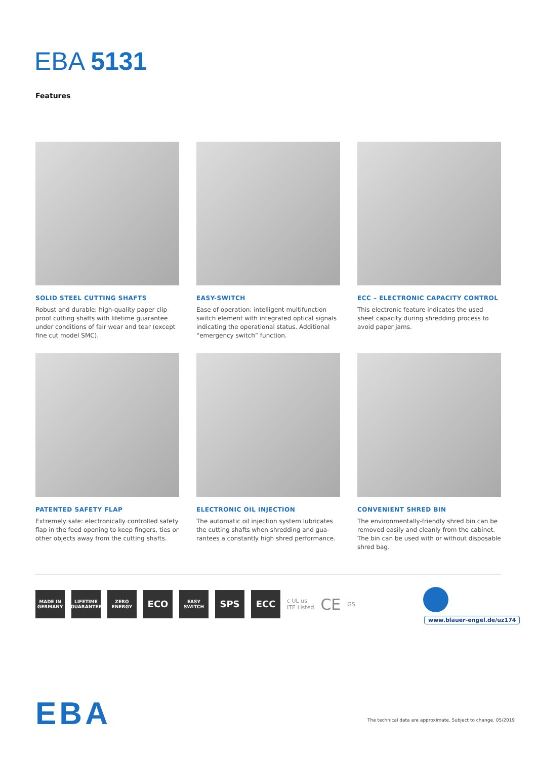EBA 5131
Features
SOLID STEEL CUTTING SHAFTS
Robust and durable: high-quality paper clip proof cutting shafts with lifetime guarantee under conditions of fair wear and tear (except fine cut model SMC).
EASY-SWITCH
Ease of operation: intelligent multifunction switch element with integrated optical signals indicating the operational status. Additional “emergency switch” function.
ECC – ELECTRONIC CAPACITY CONTROL
This electronic feature indicates the used sheet capacity during shredding process to avoid paper jams.
PATENTED SAFETY FLAP
Extremely safe: electronically controlled safety flap in the feed opening to keep fingers, ties or other objects away from the cutting shafts.
ELECTRONIC OIL INJECTION
The automatic oil injection system lubricates the cutting shafts when shredding and gua-rantees a constantly high shred performance.
CONVENIENT SHRED BIN
The environmentally-friendly shred bin can be removed easily and cleanly from the cabinet. The bin can be used with or without disposable shred bag.
MADE IN GERMANY
LIFETIME GUARANTEE
ZERO ENERGY
ECO
EASY SWITCH
SPS ECC
c UL us
ITE Listed
CE
GS
www.blauer-engel.de/uz174
EBA
The technical data are approximate. Subject to change. 05/2019